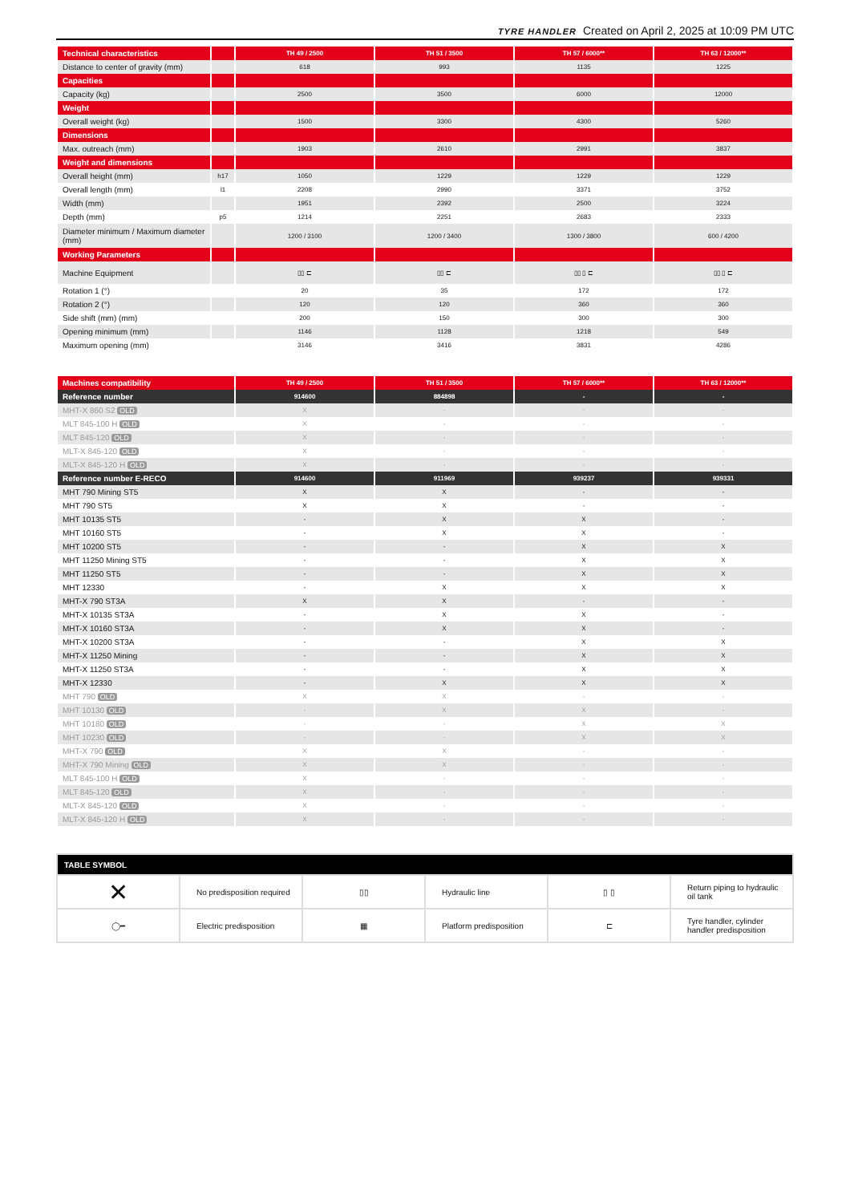TYRE HANDLER Created on April 2, 2025 at 10:09 PM UTC
| Technical characteristics | | TH 49 / 2500 | TH 51 / 3500 | TH 57 / 6000** | TH 63 / 12000** |
| --- | --- | --- | --- | --- | --- |
| Distance to center of gravity (mm) | | 618 | 993 | 1135 | 1225 |
| Capacities | | | | | |
| Capacity (kg) | | 2500 | 3500 | 6000 | 12000 |
| Weight | | | | | |
| Overall weight (kg) | | 1500 | 3300 | 4300 | 5260 |
| Dimensions | | | | | |
| Max. outreach (mm) | | 1903 | 2610 | 2991 | 3837 |
| Weight and dimensions | | | | | |
| Overall height (mm) | h17 | 1050 | 1229 | 1229 | 1229 |
| Overall length (mm) | l1 | 2208 | 2990 | 3371 | 3752 |
| Width (mm) | | 1951 | 2392 | 2500 | 3224 |
| Depth (mm) | p5 | 1214 | 2251 | 2683 | 2333 |
| Diameter minimum / Maximum diameter (mm) | | 1200 / 3100 | 1200 / 3400 | 1300 / 3800 | 600 / 4200 |
| Working Parameters | | | | | |
| Machine Equipment | | ▯▯ ⊏ | ▯▯ ⊏ | ▯▯ ▯ ⊏ | ▯▯ ▯ ⊏ |
| Rotation 1 (°) | | 20 | 35 | 172 | 172 |
| Rotation 2 (°) | | 120 | 120 | 360 | 360 |
| Side shift (mm) (mm) | | 200 | 150 | 300 | 300 |
| Opening minimum (mm) | | 1146 | 1128 | 1218 | 549 |
| Maximum opening (mm) | | 3146 | 3416 | 3831 | 4286 |
| Machines compatibility | TH 49 / 2500 | TH 51 / 3500 | TH 57 / 6000** | TH 63 / 12000** |
| --- | --- | --- | --- | --- |
| Reference number | 914600 | 884898 | - | - |
| MHT-X 860 S2 OLD | X | - | - | - |
| MLT 845-100 H OLD | X | - | - | - |
| MLT 845-120 OLD | X | - | - | - |
| MLT-X 845-120 OLD | X | - | - | - |
| MLT-X 845-120 H OLD | X | - | - | - |
| Reference number E-RECO | 914600 | 911969 | 939237 | 939331 |
| MHT 790 Mining ST5 | X | X | - | - |
| MHT 790 ST5 | X | X | - | - |
| MHT 10135 ST5 | - | X | X | - |
| MHT 10160 ST5 | - | X | X | - |
| MHT 10200 ST5 | - | - | X | X |
| MHT 11250 Mining ST5 | - | - | X | X |
| MHT 11250 ST5 | - | - | X | X |
| MHT 12330 | - | X | X | X |
| MHT-X 790 ST3A | X | X | - | - |
| MHT-X 10135 ST3A | - | X | X | - |
| MHT-X 10160 ST3A | - | X | X | - |
| MHT-X 10200 ST3A | - | - | X | X |
| MHT-X 11250 Mining | - | - | X | X |
| MHT-X 11250 ST3A | - | - | X | X |
| MHT-X 12330 | - | X | X | X |
| MHT 790 OLD | X | X | - | - |
| MHT 10130 OLD | - | X | X | - |
| MHT 10180 OLD | - | - | X | X |
| MHT 10230 OLD | - | - | X | X |
| MHT-X 790 OLD | X | X | - | - |
| MHT-X 790 Mining OLD | X | X | - | - |
| MLT 845-100 H OLD | X | - | - | - |
| MLT 845-120 OLD | X | - | - | - |
| MLT-X 845-120 OLD | X | - | - | - |
| MLT-X 845-120 H OLD | X | - | - | - |
| TABLE SYMBOL | | | | | |
| --- | --- | --- | --- | --- | --- |
| ✕ | No predisposition required | ▯▯ | Hydraulic line | ▯ ▯ | Return piping to hydraulic oil tank |
| ◯━ | Electric predisposition | ▦ | Platform predisposition | ⊏ | Tyre handler, cylinder handler predisposition |